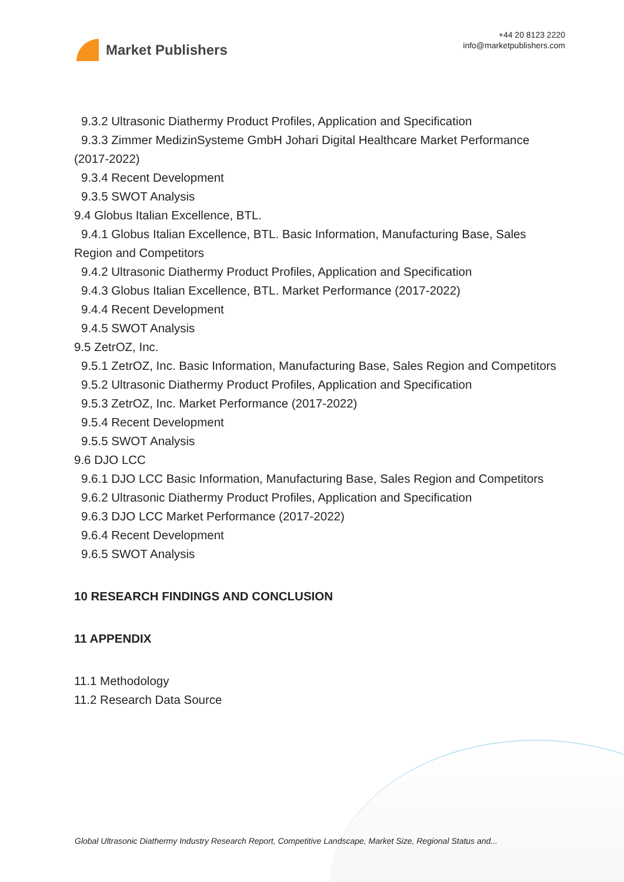Market Publishers
+44 20 8123 2220
info@marketpublishers.com
9.3.2 Ultrasonic Diathermy Product Profiles, Application and Specification
9.3.3 Zimmer MedizinSysteme GmbH Johari Digital Healthcare Market Performance (2017-2022)
9.3.4 Recent Development
9.3.5 SWOT Analysis
9.4 Globus Italian Excellence, BTL.
9.4.1 Globus Italian Excellence, BTL. Basic Information, Manufacturing Base, Sales Region and Competitors
9.4.2 Ultrasonic Diathermy Product Profiles, Application and Specification
9.4.3 Globus Italian Excellence, BTL. Market Performance (2017-2022)
9.4.4 Recent Development
9.4.5 SWOT Analysis
9.5 ZetrOZ, Inc.
9.5.1 ZetrOZ, Inc. Basic Information, Manufacturing Base, Sales Region and Competitors
9.5.2 Ultrasonic Diathermy Product Profiles, Application and Specification
9.5.3 ZetrOZ, Inc. Market Performance (2017-2022)
9.5.4 Recent Development
9.5.5 SWOT Analysis
9.6 DJO LCC
9.6.1 DJO LCC Basic Information, Manufacturing Base, Sales Region and Competitors
9.6.2 Ultrasonic Diathermy Product Profiles, Application and Specification
9.6.3 DJO LCC Market Performance (2017-2022)
9.6.4 Recent Development
9.6.5 SWOT Analysis
10 RESEARCH FINDINGS AND CONCLUSION
11 APPENDIX
11.1 Methodology
11.2 Research Data Source
Global Ultrasonic Diathermy Industry Research Report, Competitive Landscape, Market Size, Regional Status and...